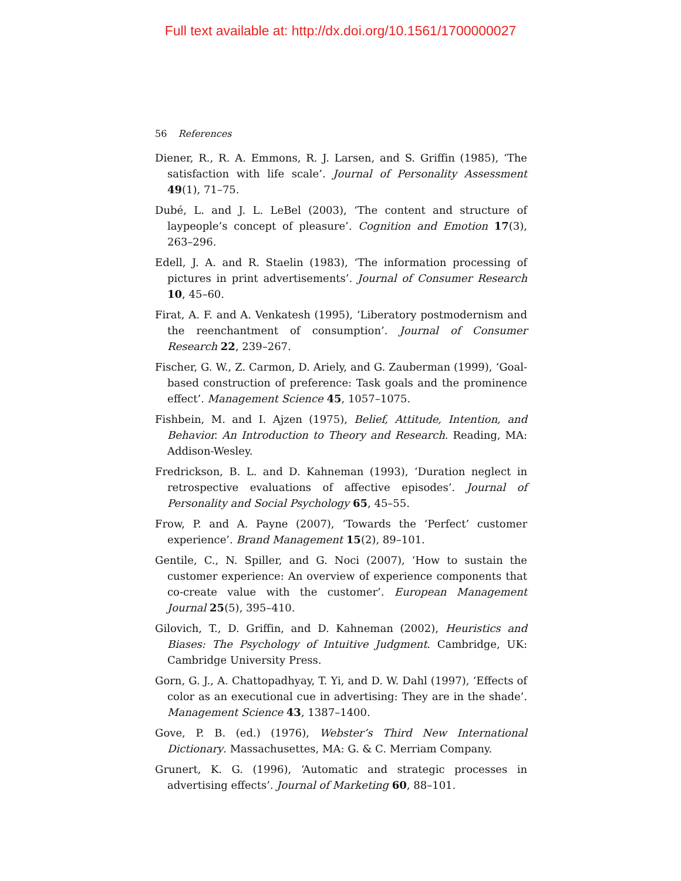Full text available at: http://dx.doi.org/10.1561/1700000027
56 References
Diener, R., R. A. Emmons, R. J. Larsen, and S. Griffin (1985), ‘The satisfaction with life scale’. Journal of Personality Assessment 49(1), 71–75.
Dubé, L. and J. L. LeBel (2003), ‘The content and structure of laypeople’s concept of pleasure’. Cognition and Emotion 17(3), 263–296.
Edell, J. A. and R. Staelin (1983), ‘The information processing of pictures in print advertisements’. Journal of Consumer Research 10, 45–60.
Firat, A. F. and A. Venkatesh (1995), ‘Liberatory postmodernism and the reenchantment of consumption’. Journal of Consumer Research 22, 239–267.
Fischer, G. W., Z. Carmon, D. Ariely, and G. Zauberman (1999), ‘Goal-based construction of preference: Task goals and the prominence effect’. Management Science 45, 1057–1075.
Fishbein, M. and I. Ajzen (1975), Belief, Attitude, Intention, and Behavior. An Introduction to Theory and Research. Reading, MA: Addison-Wesley.
Fredrickson, B. L. and D. Kahneman (1993), ‘Duration neglect in retrospective evaluations of affective episodes’. Journal of Personality and Social Psychology 65, 45–55.
Frow, P. and A. Payne (2007), ‘Towards the ‘Perfect’ customer experience’. Brand Management 15(2), 89–101.
Gentile, C., N. Spiller, and G. Noci (2007), ‘How to sustain the customer experience: An overview of experience components that co-create value with the customer’. European Management Journal 25(5), 395–410.
Gilovich, T., D. Griffin, and D. Kahneman (2002), Heuristics and Biases: The Psychology of Intuitive Judgment. Cambridge, UK: Cambridge University Press.
Gorn, G. J., A. Chattopadhyay, T. Yi, and D. W. Dahl (1997), ‘Effects of color as an executional cue in advertising: They are in the shade’. Management Science 43, 1387–1400.
Gove, P. B. (ed.) (1976), Webster’s Third New International Dictionary. Massachusettes, MA: G. & C. Merriam Company.
Grunert, K. G. (1996), ‘Automatic and strategic processes in advertising effects’. Journal of Marketing 60, 88–101.